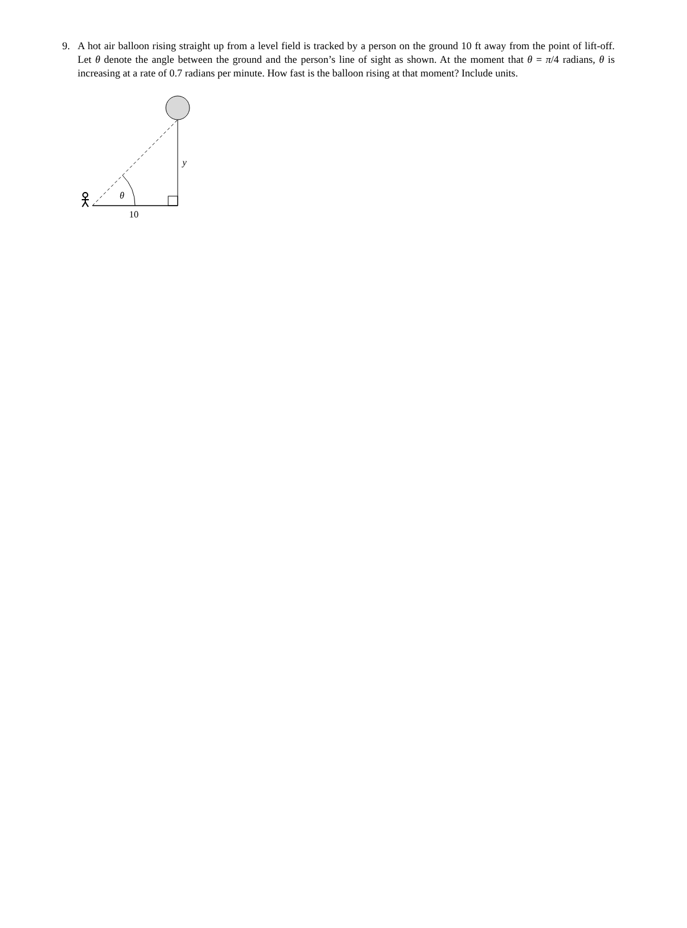9. A hot air balloon rising straight up from a level field is tracked by a person on the ground 10 ft away from the point of lift-off. Let θ denote the angle between the ground and the person’s line of sight as shown. At the moment that θ = π/4 radians, θ is increasing at a rate of 0.7 radians per minute. How fast is the balloon rising at that moment? Include units.
θ
y
10